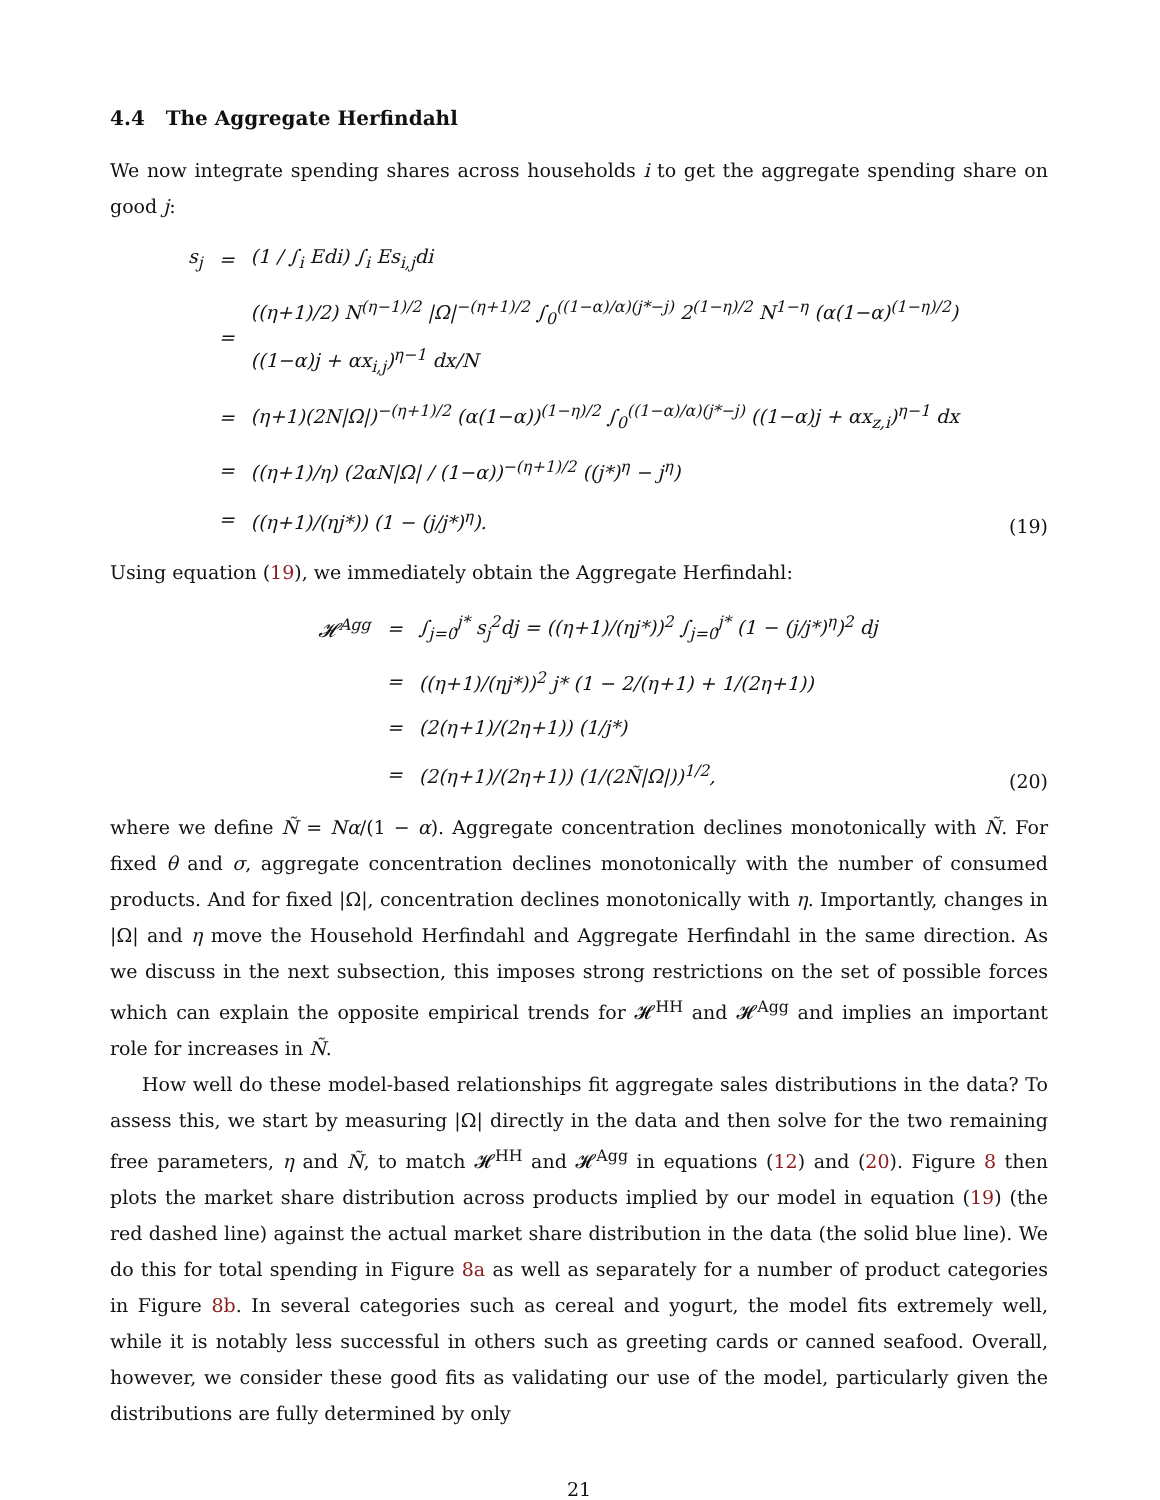4.4 The Aggregate Herfindahl
We now integrate spending shares across households i to get the aggregate spending share on good j:
| s<sub>j</sub> | = | (1 / ∫<sub>i</sub> Edi) ∫<sub>i</sub> Es<sub>i,j</sub>di |
| | = | ((η+1)/2) N<sup>(η−1)/2</sup> /Ω/<sup>−(η+1)/2</sup> ∫<sub>0</sub><sup>((1−α)/α)(j*−j)</sup> 2<sup>(1−η)/2</sup> N<sup>1−η</sup> (α(1−α)<sup>(1−η)/2</sup>) ((1−α)j + αx<sub>i,j</sub>)<sup>η−1</sup> dx/N |
| | = | (η+1)(2N/Ω/)<sup>−(η+1)/2</sup> (α(1−α))<sup>(1−η)/2</sup> ∫<sub>0</sub><sup>((1−α)/α)(j*−j)</sup> ((1−α)j + αx<sub>z,i</sub>)<sup>η−1</sup> dx |
| | = | ((η+1)/η) (2αN/Ω/ / (1−α))<sup>−(η+1)/2</sup> ((j*)<sup>η</sup> − j<sup>η</sup>) |
| | = | ((η+1)/(ηj*)) (1 − (j/j*)<sup>η</sup>). |
(19)
Using equation (19), we immediately obtain the Aggregate Herfindahl:
| 𝓗<sup>Agg</sup> | = | ∫<sub>j=0</sub><sup>j*</sup> s<sub>j</sub><sup>2</sup>dj = ((η+1)/(ηj*))<sup>2</sup> ∫<sub>j=0</sub><sup>j*</sup> (1 − (j/j*)<sup>η</sup>)<sup>2</sup> dj |
| | = | ((η+1)/(ηj*))<sup>2</sup> j* (1 − 2/(η+1) + 1/(2η+1)) |
| | = | (2(η+1)/(2η+1)) (1/j*) |
| | = | (2(η+1)/(2η+1)) (1/(2Ñ/Ω/))<sup>1/2</sup>, |
(20)
where we define Ñ = Nα/(1 − α). Aggregate concentration declines monotonically with Ñ. For fixed θ and σ, aggregate concentration declines monotonically with the number of consumed products. And for fixed |Ω|, concentration declines monotonically with η. Importantly, changes in |Ω| and η move the Household Herfindahl and Aggregate Herfindahl in the same direction. As we discuss in the next subsection, this imposes strong restrictions on the set of possible forces which can explain the opposite empirical trends for 𝓗<sup>HH</sup> and 𝓗<sup>Agg</sup> and implies an important role for increases in Ñ.
How well do these model-based relationships fit aggregate sales distributions in the data? To assess this, we start by measuring |Ω| directly in the data and then solve for the two remaining free parameters, η and Ñ, to match 𝓗<sup>HH</sup> and 𝓗<sup>Agg</sup> in equations (12) and (20). Figure 8 then plots the market share distribution across products implied by our model in equation (19) (the red dashed line) against the actual market share distribution in the data (the solid blue line). We do this for total spending in Figure 8a as well as separately for a number of product categories in Figure 8b. In several categories such as cereal and yogurt, the model fits extremely well, while it is notably less successful in others such as greeting cards or canned seafood. Overall, however, we consider these good fits as validating our use of the model, particularly given the distributions are fully determined by only
21